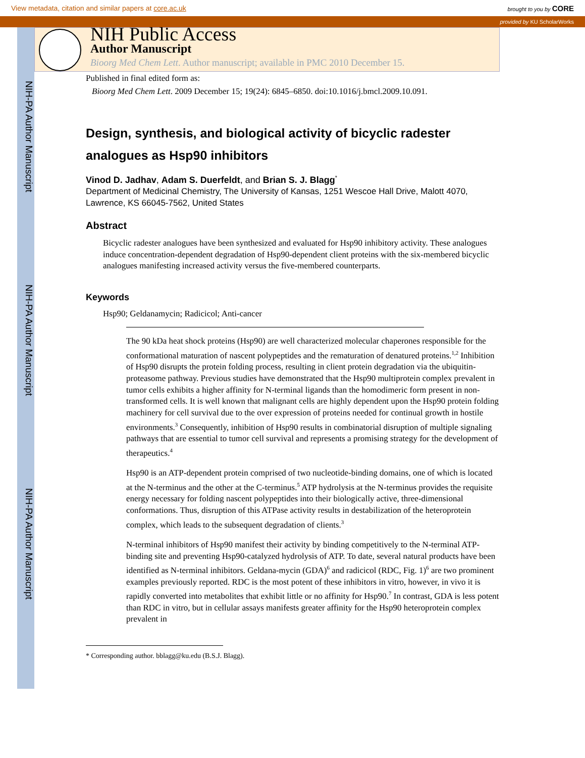View metadata, citation and similar papers at core.ac.uk brought to you by CORE
provided by KU ScholarWorks
NIH-PA Author Manuscript
NIH-PA Author Manuscript
NIH-PA Author Manuscript
NIH Public Access
Author Manuscript
Bioorg Med Chem Lett. Author manuscript; available in PMC 2010 December 15.
Published in final edited form as:
Bioorg Med Chem Lett. 2009 December 15; 19(24): 6845–6850. doi:10.1016/j.bmcl.2009.10.091.
Design, synthesis, and biological activity of bicyclic radester analogues as Hsp90 inhibitors
Vinod D. Jadhav, Adam S. Duerfeldt, and Brian S. J. Blagg<sup>*</sup>
Department of Medicinal Chemistry, The University of Kansas, 1251 Wescoe Hall Drive, Malott 4070, Lawrence, KS 66045-7562, United States
Abstract
Bicyclic radester analogues have been synthesized and evaluated for Hsp90 inhibitory activity. These analogues induce concentration-dependent degradation of Hsp90-dependent client proteins with the six-membered bicyclic analogues manifesting increased activity versus the five-membered counterparts.
Keywords
Hsp90; Geldanamycin; Radicicol; Anti-cancer
The 90 kDa heat shock proteins (Hsp90) are well characterized molecular chaperones responsible for the conformational maturation of nascent polypeptides and the rematuration of denatured proteins.<sup>1,2</sup> Inhibition of Hsp90 disrupts the protein folding process, resulting in client protein degradation via the ubiquitin-proteasome pathway. Previous studies have demonstrated that the Hsp90 multiprotein complex prevalent in tumor cells exhibits a higher affinity for N-terminal ligands than the homodimeric form present in non-transformed cells. It is well known that malignant cells are highly dependent upon the Hsp90 protein folding machinery for cell survival due to the over expression of proteins needed for continual growth in hostile environments.<sup>3</sup> Consequently, inhibition of Hsp90 results in combinatorial disruption of multiple signaling pathways that are essential to tumor cell survival and represents a promising strategy for the development of therapeutics.<sup>4</sup>
Hsp90 is an ATP-dependent protein comprised of two nucleotide-binding domains, one of which is located at the N-terminus and the other at the C-terminus.<sup>5</sup> ATP hydrolysis at the N-terminus provides the requisite energy necessary for folding nascent polypeptides into their biologically active, three-dimensional conformations. Thus, disruption of this ATPase activity results in destabilization of the heteroprotein complex, which leads to the subsequent degradation of clients.<sup>3</sup>
N-terminal inhibitors of Hsp90 manifest their activity by binding competitively to the N-terminal ATP-binding site and preventing Hsp90-catalyzed hydrolysis of ATP. To date, several natural products have been identified as N-terminal inhibitors. Geldana-mycin (GDA)<sup>6</sup> and radicicol (RDC, Fig. 1)<sup>6</sup> are two prominent examples previously reported. RDC is the most potent of these inhibitors in vitro, however, in vivo it is rapidly converted into metabolites that exhibit little or no affinity for Hsp90.<sup>7</sup> In contrast, GDA is less potent than RDC in vitro, but in cellular assays manifests greater affinity for the Hsp90 heteroprotein complex prevalent in
* Corresponding author. bblagg@ku.edu (B.S.J. Blagg).